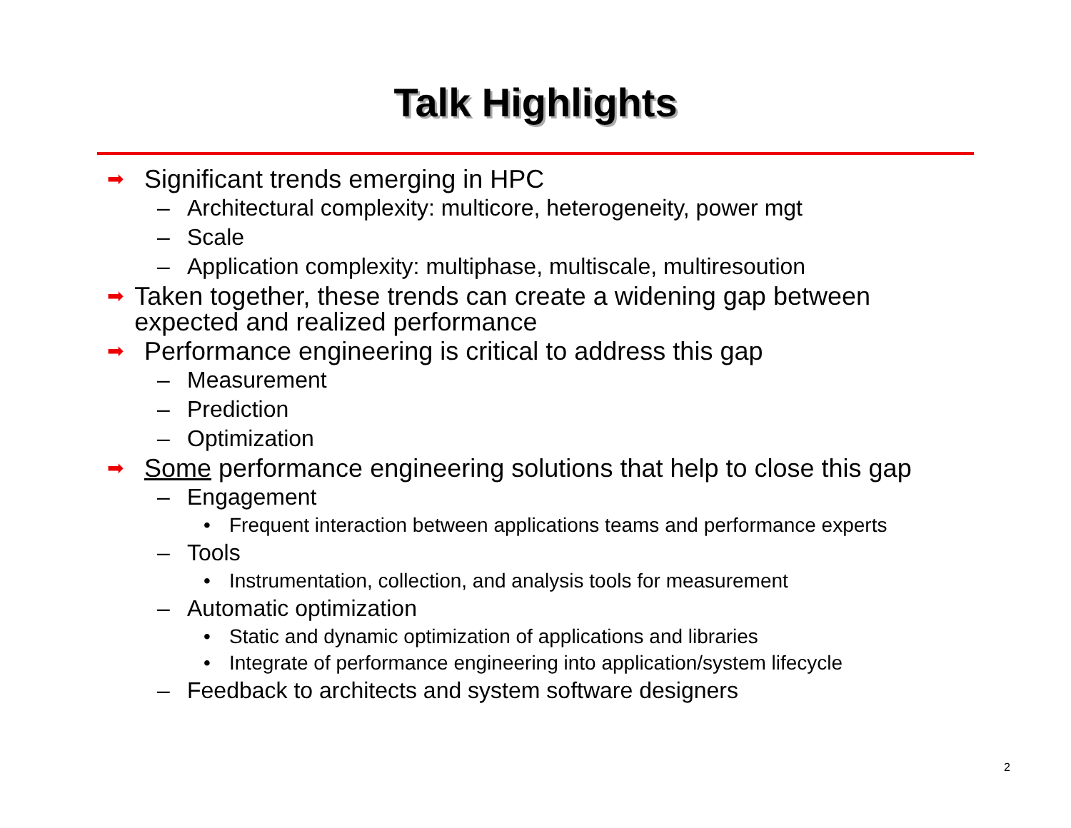Talk Highlights
➡ Significant trends emerging in HPC
– Architectural complexity: multicore, heterogeneity, power mgt
– Scale
– Application complexity: multiphase, multiscale, multiresoution
➡ Taken together, these trends can create a widening gap between expected and realized performance
➡ Performance engineering is critical to address this gap
– Measurement
– Prediction
– Optimization
➡ Some performance engineering solutions that help to close this gap
– Engagement
• Frequent interaction between applications teams and performance experts
– Tools
• Instrumentation, collection, and analysis tools for measurement
– Automatic optimization
• Static and dynamic optimization of applications and libraries
• Integrate of performance engineering into application/system lifecycle
– Feedback to architects and system software designers
2